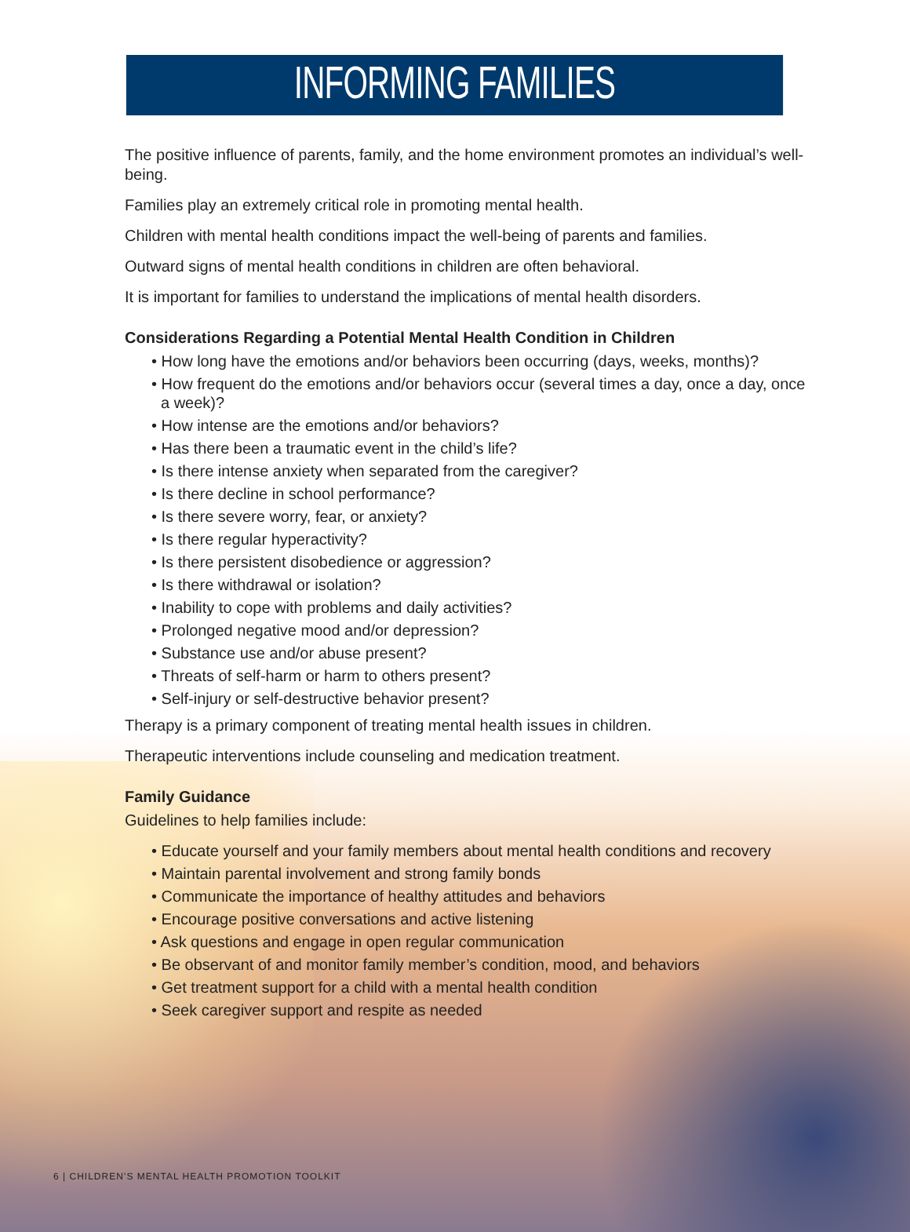INFORMING FAMILIES
The positive influence of parents, family, and the home environment promotes an individual’s well-being.
Families play an extremely critical role in promoting mental health.
Children with mental health conditions impact the well-being of parents and families.
Outward signs of mental health conditions in children are often behavioral.
It is important for families to understand the implications of mental health disorders.
Considerations Regarding a Potential Mental Health Condition in Children
• How long have the emotions and/or behaviors been occurring (days, weeks, months)?
• How frequent do the emotions and/or behaviors occur (several times a day, once a day, once a week)?
• How intense are the emotions and/or behaviors?
• Has there been a traumatic event in the child’s life?
• Is there intense anxiety when separated from the caregiver?
• Is there decline in school performance?
• Is there severe worry, fear, or anxiety?
• Is there regular hyperactivity?
• Is there persistent disobedience or aggression?
• Is there withdrawal or isolation?
• Inability to cope with problems and daily activities?
• Prolonged negative mood and/or depression?
• Substance use and/or abuse present?
• Threats of self-harm or harm to others present?
• Self-injury or self-destructive behavior present?
Therapy is a primary component of treating mental health issues in children.
Therapeutic interventions include counseling and medication treatment.
Family Guidance
Guidelines to help families include:
• Educate yourself and your family members about mental health conditions and recovery
• Maintain parental involvement and strong family bonds
• Communicate the importance of healthy attitudes and behaviors
• Encourage positive conversations and active listening
• Ask questions and engage in open regular communication
• Be observant of and monitor family member’s condition, mood, and behaviors
• Get treatment support for a child with a mental health condition
• Seek caregiver support and respite as needed
6 | CHILDREN’S MENTAL HEALTH PROMOTION TOOLKIT